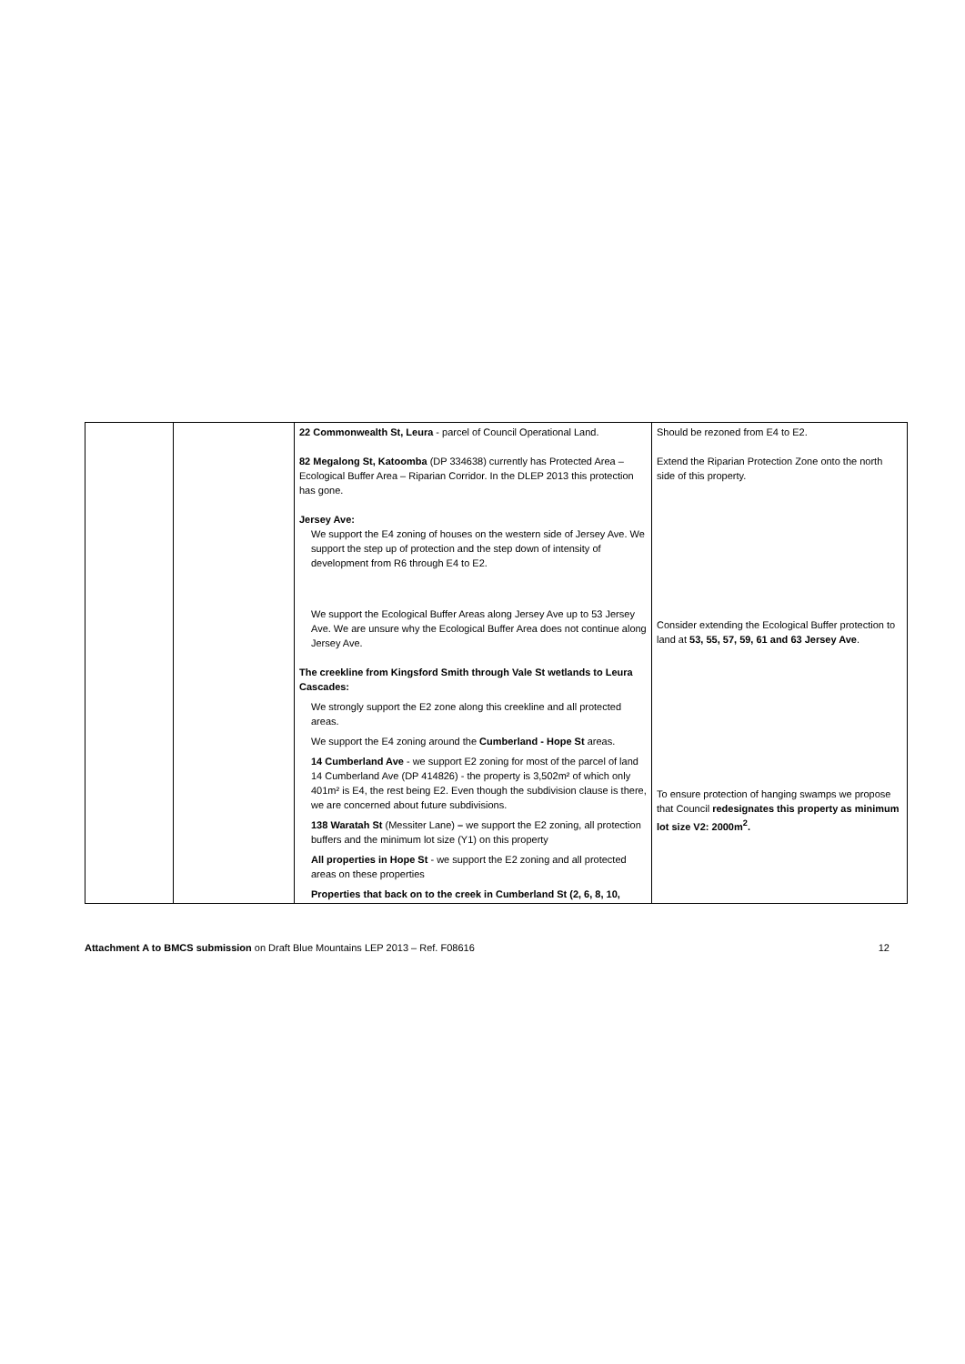| | | 22 Commonwealth St, Leura - parcel of Council Operational Land. 82 Megalong St, Katoomba (DP 334638) currently has Protected Area – Ecological Buffer Area – Riparian Corridor. In the DLEP 2013 this protection has gone. Jersey Ave: We support the E4 zoning of houses on the western side of Jersey Ave. We support the step up of protection and the step down of intensity of development from R6 through E4 to E2. We support the Ecological Buffer Areas along Jersey Ave up to 53 Jersey Ave. We are unsure why the Ecological Buffer Area does not continue along Jersey Ave. The creekline from Kingsford Smith through Vale St wetlands to Leura Cascades: We strongly support the E2 zone along this creekline and all protected areas. We support the E4 zoning around the Cumberland - Hope St areas. 14 Cumberland Ave - we support E2 zoning for most of the parcel of land 14 Cumberland Ave (DP 414826) - the property is 3,502m² of which only 401m² is E4, the rest being E2. Even though the subdivision clause is there, we are concerned about future subdivisions. 138 Waratah St (Messiter Lane) – we support the E2 zoning, all protection buffers and the minimum lot size (Y1) on this property All properties in Hope St - we support the E2 zoning and all protected areas on these properties Properties that back on to the creek in Cumberland St (2, 6, 8, 10, | Should be rezoned from E4 to E2. Extend the Riparian Protection Zone onto the north side of this property. Consider extending the Ecological Buffer protection to land at 53, 55, 57, 59, 61 and 63 Jersey Ave . To ensure protection of hanging swamps we propose that Council redesignates this property as minimum lot size V2: 2000m<sup>2</sup>. |
Attachment A to BMCS submission on Draft Blue Mountains LEP 2013 – Ref. F08616 12